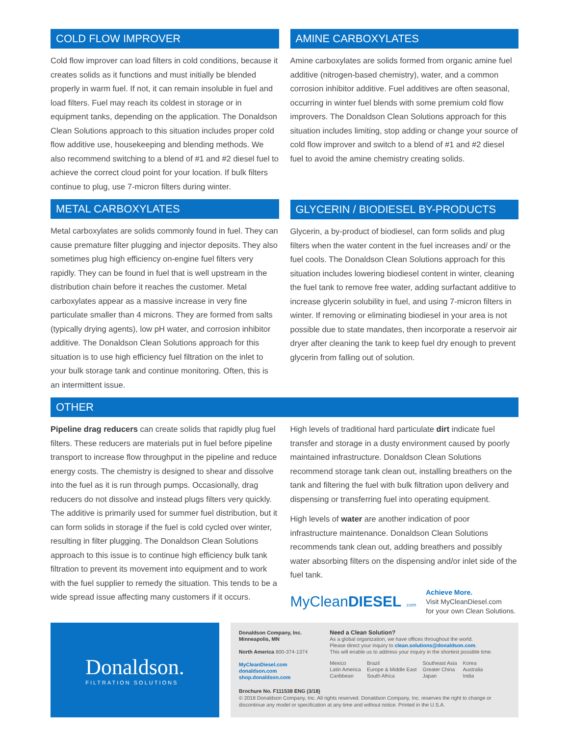COLD FLOW IMPROVER
Cold flow improver can load filters in cold conditions, because it creates solids as it functions and must initially be blended properly in warm fuel. If not, it can remain insoluble in fuel and load filters. Fuel may reach its coldest in storage or in equipment tanks, depending on the application. The Donaldson Clean Solutions approach to this situation includes proper cold flow additive use, housekeeping and blending methods. We also recommend switching to a blend of #1 and #2 diesel fuel to achieve the correct cloud point for your location. If bulk filters continue to plug, use 7-micron filters during winter.
METAL CARBOXYLATES
Metal carboxylates are solids commonly found in fuel. They can cause premature filter plugging and injector deposits. They also sometimes plug high efficiency on-engine fuel filters very rapidly. They can be found in fuel that is well upstream in the distribution chain before it reaches the customer. Metal carboxylates appear as a massive increase in very fine particulate smaller than 4 microns. They are formed from salts (typically drying agents), low pH water, and corrosion inhibitor additive. The Donaldson Clean Solutions approach for this situation is to use high efficiency fuel filtration on the inlet to your bulk storage tank and continue monitoring. Often, this is an intermittent issue.
AMINE CARBOXYLATES
Amine carboxylates are solids formed from organic amine fuel additive (nitrogen-based chemistry), water, and a common corrosion inhibitor additive. Fuel additives are often seasonal, occurring in winter fuel blends with some premium cold flow improvers. The Donaldson Clean Solutions approach for this situation includes limiting, stop adding or change your source of cold flow improver and switch to a blend of #1 and #2 diesel fuel to avoid the amine chemistry creating solids.
GLYCERIN / BIODIESEL BY-PRODUCTS
Glycerin, a by-product of biodiesel, can form solids and plug filters when the water content in the fuel increases and/ or the fuel cools. The Donaldson Clean Solutions approach for this situation includes lowering biodiesel content in winter, cleaning the fuel tank to remove free water, adding surfactant additive to increase glycerin solubility in fuel, and using 7-micron filters in winter. If removing or eliminating biodiesel in your area is not possible due to state mandates, then incorporate a reservoir air dryer after cleaning the tank to keep fuel dry enough to prevent glycerin from falling out of solution.
OTHER
Pipeline drag reducers can create solids that rapidly plug fuel filters. These reducers are materials put in fuel before pipeline transport to increase flow throughput in the pipeline and reduce energy costs. The chemistry is designed to shear and dissolve into the fuel as it is run through pumps. Occasionally, drag reducers do not dissolve and instead plugs filters very quickly. The additive is primarily used for summer fuel distribution, but it can form solids in storage if the fuel is cold cycled over winter, resulting in filter plugging. The Donaldson Clean Solutions approach to this issue is to continue high efficiency bulk tank filtration to prevent its movement into equipment and to work with the fuel supplier to remedy the situation. This tends to be a wide spread issue affecting many customers if it occurs.
High levels of traditional hard particulate dirt indicate fuel transfer and storage in a dusty environment caused by poorly maintained infrastructure. Donaldson Clean Solutions recommend storage tank clean out, installing breathers on the tank and filtering the fuel with bulk filtration upon delivery and dispensing or transferring fuel into operating equipment.
High levels of water are another indication of poor infrastructure maintenance. Donaldson Clean Solutions recommends tank clean out, adding breathers and possibly water absorbing filters on the dispensing and/or inlet side of the fuel tank.
MyCleanDIESEL .com
Achieve More.
Visit MyCleanDiesel.com
for your own Clean Solutions.
Donaldson.
FILTRATION SOLUTIONS
Donaldson Company, Inc.
Minneapolis, MN
North America 800-374-1374
MyCleanDiesel.com
donaldson.com
shop.donaldson.com
Need a Clean Solution?
As a global organization, we have offices throughout the world.
Please direct your inquiry to clean.solutions@donaldson.com.
This will enable us to address your inquiry in the shortest possible time.
Mexico
Latin America
Caribbean
Brazil
Europe & Middle East
South Africa
Southeast Asia
Greater China
Japan
Korea
Australia
India
Brochure No. F111538 ENG (3/18)
© 2018 Donaldson Company, Inc. All rights reserved. Donaldson Company, Inc. reserves the right to change or discontinue any model or specification at any time and without notice. Printed in the U.S.A.